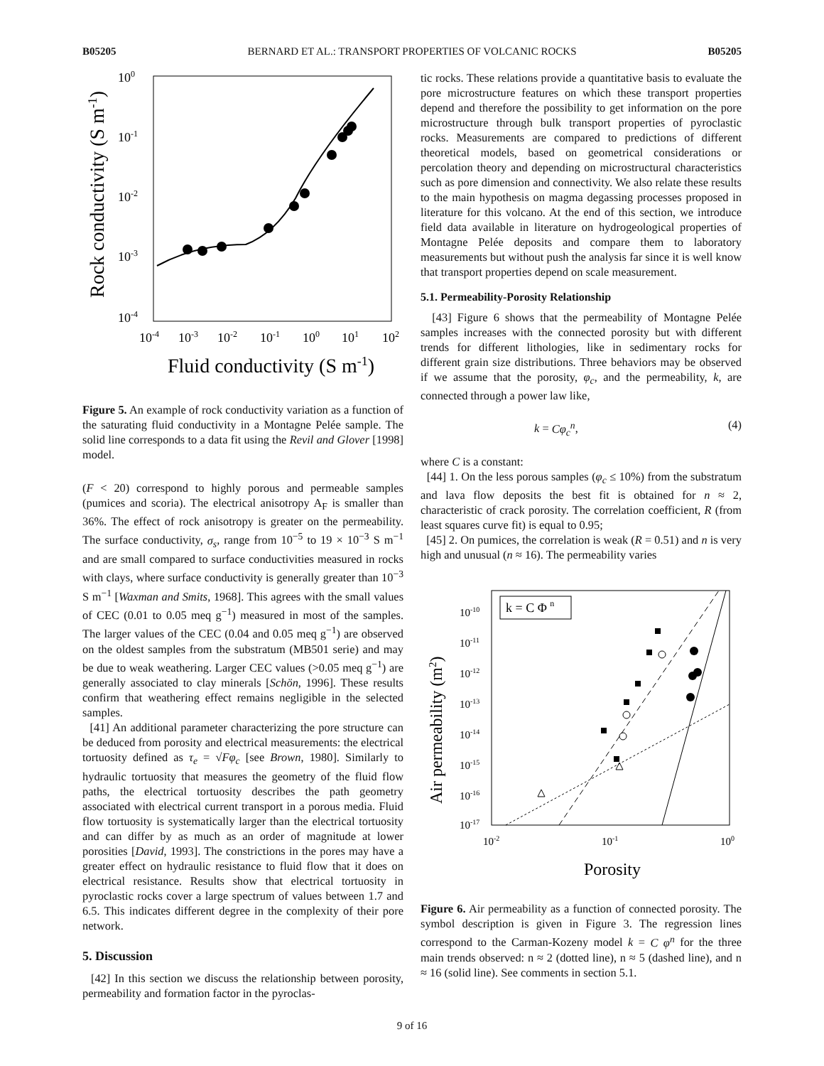B05205 BERNARD ET AL.: TRANSPORT PROPERTIES OF VOLCANIC ROCKS B05205
100
10-1
10-2
10-3
10-4
10-4
10-3
10-2
10-1
100
101
102
Fluid conductivity (S m-1)
Rock conductivity (S m-1)
Figure 5. An example of rock conductivity variation as a function of the saturating fluid conductivity in a Montagne Pelée sample. The solid line corresponds to a data fit using the Revil and Glover [1998] model.
(F < 20) correspond to highly porous and permeable samples (pumices and scoria). The electrical anisotropy A<sub>F</sub> is smaller than 36%. The effect of rock anisotropy is greater on the permeability. The surface conductivity, σ<sub>s</sub>, range from 10<sup>−5</sup> to 19 × 10<sup>−3</sup> S m<sup>−1</sup> and are small compared to surface conductivities measured in rocks with clays, where surface conductivity is generally greater than 10<sup>−3</sup> S m<sup>−1</sup> [Waxman and Smits, 1968]. This agrees with the small values of CEC (0.01 to 0.05 meq g<sup>−1</sup>) measured in most of the samples. The larger values of the CEC (0.04 and 0.05 meq g<sup>−1</sup>) are observed on the oldest samples from the substratum (MB501 serie) and may be due to weak weathering. Larger CEC values (>0.05 meq g<sup>−1</sup>) are generally associated to clay minerals [Schön, 1996]. These results confirm that weathering effect remains negligible in the selected samples.
[41] An additional parameter characterizing the pore structure can be deduced from porosity and electrical measurements: the electrical tortuosity defined as τ<sub>e</sub> = √Fφ<sub>c</sub> [see Brown, 1980]. Similarly to hydraulic tortuosity that measures the geometry of the fluid flow paths, the electrical tortuosity describes the path geometry associated with electrical current transport in a porous media. Fluid flow tortuosity is systematically larger than the electrical tortuosity and can differ by as much as an order of magnitude at lower porosities [David, 1993]. The constrictions in the pores may have a greater effect on hydraulic resistance to fluid flow that it does on electrical resistance. Results show that electrical tortuosity in pyroclastic rocks cover a large spectrum of values between 1.7 and 6.5. This indicates different degree in the complexity of their pore network.
5. Discussion
[42] In this section we discuss the relationship between porosity, permeability and formation factor in the pyroclas-
tic rocks. These relations provide a quantitative basis to evaluate the pore microstructure features on which these transport properties depend and therefore the possibility to get information on the pore microstructure through bulk transport properties of pyroclastic rocks. Measurements are compared to predictions of different theoretical models, based on geometrical considerations or percolation theory and depending on microstructural characteristics such as pore dimension and connectivity. We also relate these results to the main hypothesis on magma degassing processes proposed in literature for this volcano. At the end of this section, we introduce field data available in literature on hydrogeological properties of Montagne Pelée deposits and compare them to laboratory measurements but without push the analysis far since it is well know that transport properties depend on scale measurement.
5.1. Permeability-Porosity Relationship
[43] Figure 6 shows that the permeability of Montagne Pelée samples increases with the connected porosity but with different trends for different lithologies, like in sedimentary rocks for different grain size distributions. Three behaviors may be observed if we assume that the porosity, φ<sub>c</sub>, and the permeability, k, are connected through a power law like,
k = Cφ<sub>c</sub><sup>n</sup>, (4)
where C is a constant:
[44] 1. On the less porous samples (φ<sub>c</sub> ≤ 10%) from the substratum and lava flow deposits the best fit is obtained for n ≈ 2, characteristic of crack porosity. The correlation coefficient, R (from least squares curve fit) is equal to 0.95;
[45] 2. On pumices, the correlation is weak (R = 0.51) and n is very high and unusual (n ≈ 16). The permeability varies
k = C Φ n
10-10
10-11
10-12
10-13
10-14
10-15
10-16
10-17
10-2
10-1
100
Porosity
Air permeability (m2)
Figure 6. Air permeability as a function of connected porosity. The symbol description is given in Figure 3. The regression lines correspond to the Carman-Kozeny model k = C φ<sup>n</sup> for the three main trends observed: n ≈ 2 (dotted line), n ≈ 5 (dashed line), and n ≈ 16 (solid line). See comments in section 5.1.
9 of 16